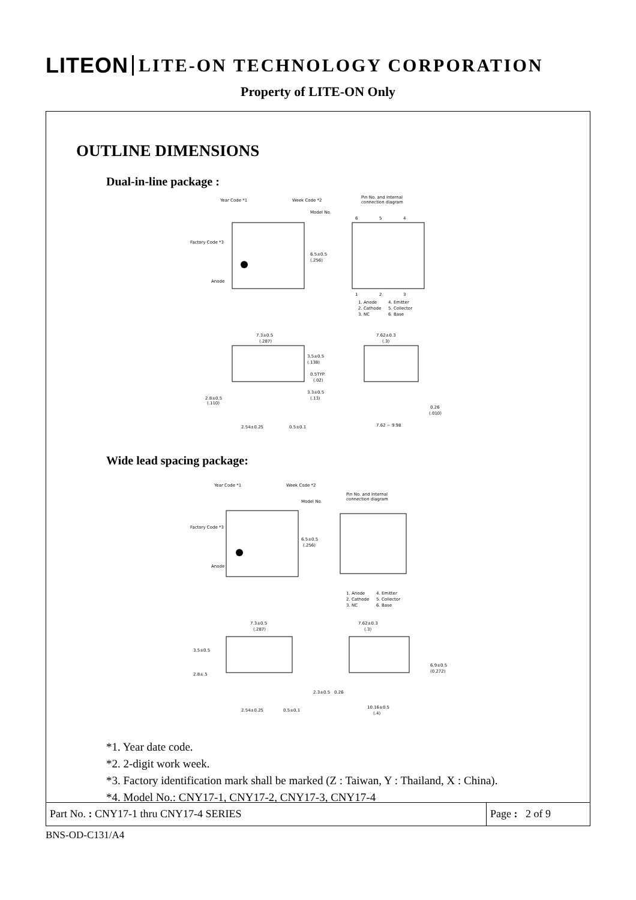LITEON LITE-ON TECHNOLOGY CORPORATION
Property of LITE-ON Only
OUTLINE DIMENSIONS
Dual-in-line package :
Year Code *1
Week Code *2
Model No.
Factory Code *3
Anode
6.5±0.5
(.256)
Pin No. and Internal
connection diagram
6
5
4
1
2
3
1. Anode
4. Emitter
2. Cathode
5. Collector
3. NC
6. Base
7.3±0.5
(.287)
3.5±0.5
(.138)
0.5TYP.
(.02)
3.3±0.5
(.13)
2.8±0.5
(.110)
2.54±0.25
0.5±0.1
7.62±0.3
(.3)
0.26
(.010)
7.62 ~ 9.98
Wide lead spacing package:
Year Code *1
Week Code *2
Model No.
Factory Code *3
Anode
6.5±0.5
(.256)
Pin No. and Internal
connection diagram
1. Anode
4. Emitter
2. Cathode
5. Collector
3. NC
6. Base
7.3±0.5
(.287)
3.5±0.5
2.8±.5
2.54±0.25
0.5±0.1
7.62±0.3
(.3)
6.9±0.5
(0.272)
2.3±0.5
0.26
10.16±0.5
(.4)
*1. Year date code.
*2. 2-digit work week.
*3. Factory identification mark shall be marked (Z : Taiwan, Y : Thailand, X : China).
*4. Model No.: CNY17-1, CNY17-2, CNY17-3, CNY17-4
Part No. : CNY17-1 thru CNY17-4 SERIES
Page : 2 of 9
BNS-OD-C131/A4